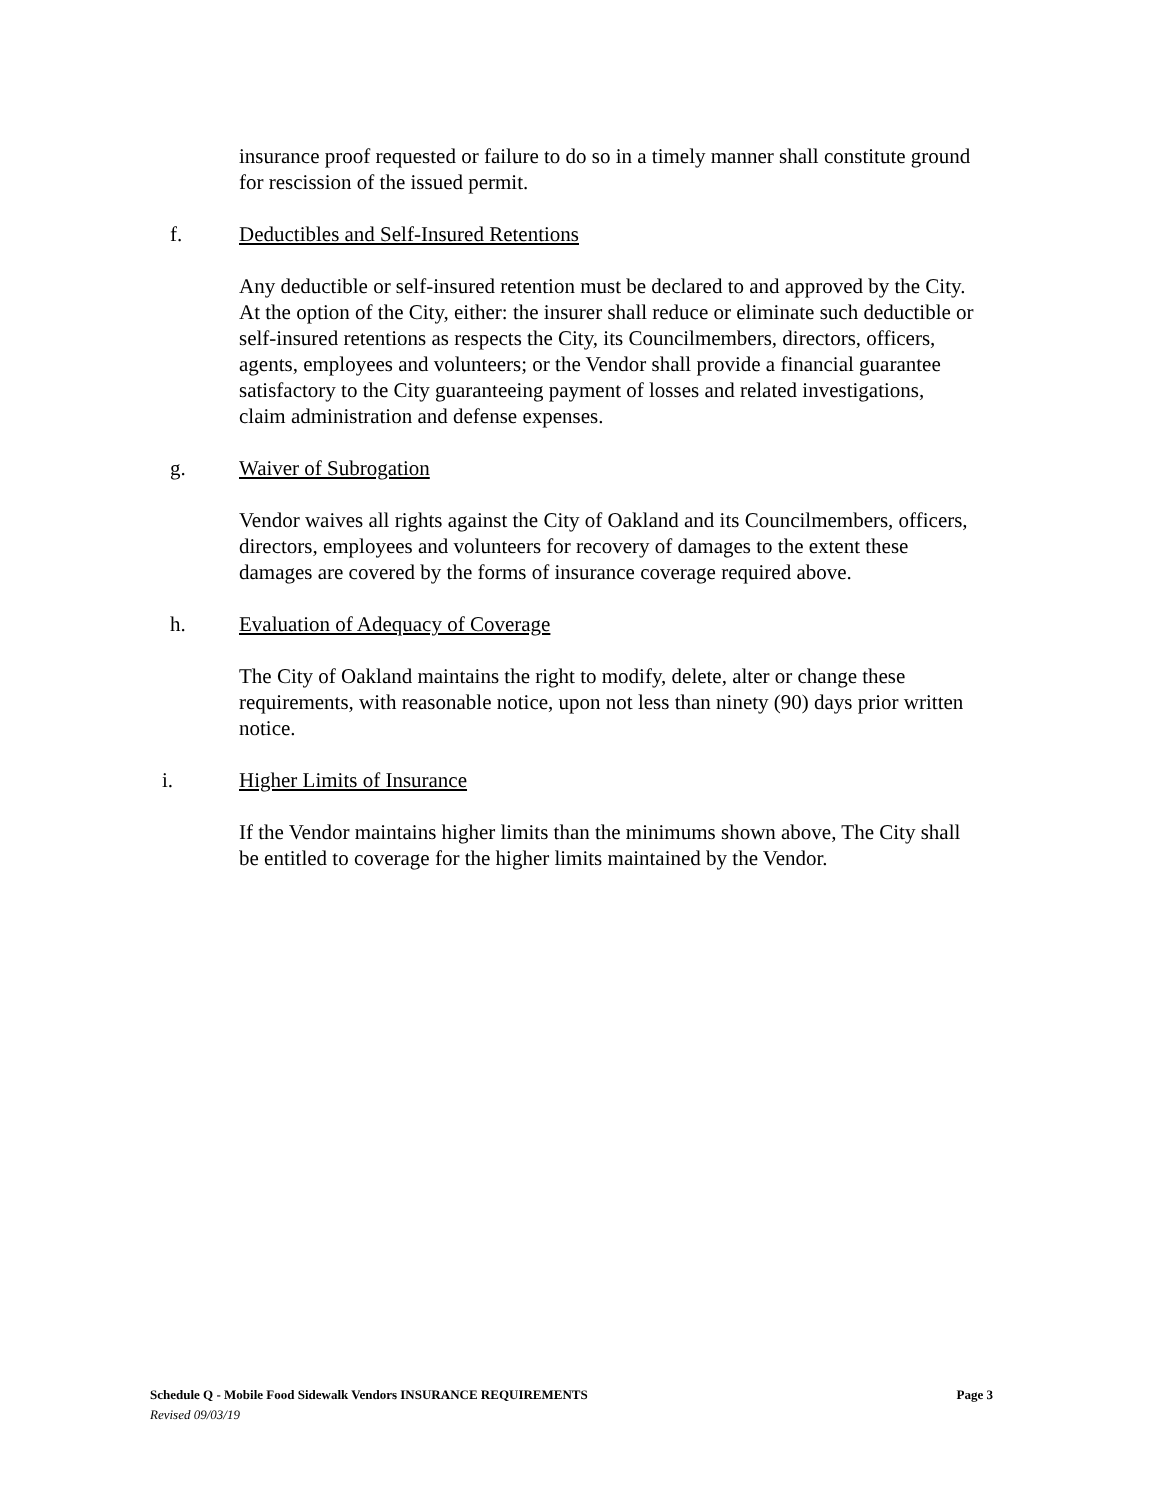insurance proof requested or failure to do so in a timely manner shall constitute ground for rescission of the issued permit.
f. Deductibles and Self-Insured Retentions
Any deductible or self-insured retention must be declared to and approved by the City. At the option of the City, either: the insurer shall reduce or eliminate such deductible or self-insured retentions as respects the City, its Councilmembers, directors, officers, agents, employees and volunteers; or the Vendor shall provide a financial guarantee satisfactory to the City guaranteeing payment of losses and related investigations, claim administration and defense expenses.
g. Waiver of Subrogation
Vendor waives all rights against the City of Oakland and its Councilmembers, officers, directors, employees and volunteers for recovery of damages to the extent these damages are covered by the forms of insurance coverage required above.
h. Evaluation of Adequacy of Coverage
The City of Oakland maintains the right to modify, delete, alter or change these requirements, with reasonable notice, upon not less than ninety (90) days prior written notice.
i. Higher Limits of Insurance
If the Vendor maintains higher limits than the minimums shown above, The City shall be entitled to coverage for the higher limits maintained by the Vendor.
Schedule Q - Mobile Food Sidewalk Vendors INSURANCE REQUIREMENTS Page 3
Revised 09/03/19